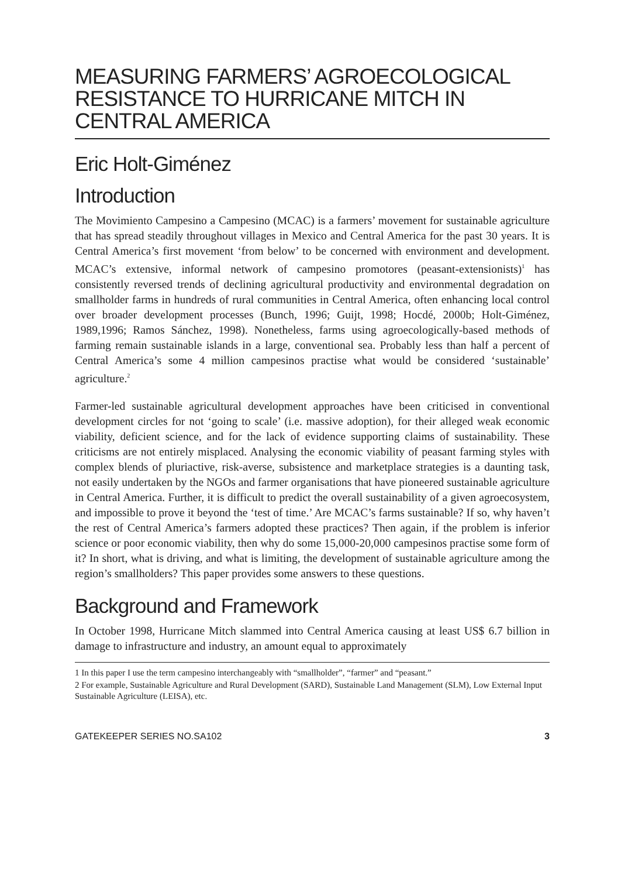MEASURING FARMERS’ AGROECOLOGICAL RESISTANCE TO HURRICANE MITCH IN CENTRAL AMERICA
Eric Holt-Giménez
Introduction
The Movimiento Campesino a Campesino (MCAC) is a farmers’ movement for sustainable agriculture that has spread steadily throughout villages in Mexico and Central America for the past 30 years. It is Central America’s first movement ‘from below’ to be concerned with environment and development. MCAC’s extensive, informal network of campesino promotores (peasant-extensionists)<sup>1</sup> has consistently reversed trends of declining agricultural productivity and environmental degradation on smallholder farms in hundreds of rural communities in Central America, often enhancing local control over broader development processes (Bunch, 1996; Guijt, 1998; Hocdé, 2000b; Holt-Giménez, 1989,1996; Ramos Sánchez, 1998). Nonetheless, farms using agroecologically-based methods of farming remain sustainable islands in a large, conventional sea. Probably less than half a percent of Central America’s some 4 million campesinos practise what would be considered ‘sustainable’ agriculture.<sup>2</sup>
Farmer-led sustainable agricultural development approaches have been criticised in conventional development circles for not ‘going to scale’ (i.e. massive adoption), for their alleged weak economic viability, deficient science, and for the lack of evidence supporting claims of sustainability. These criticisms are not entirely misplaced. Analysing the economic viability of peasant farming styles with complex blends of pluriactive, risk-averse, subsistence and marketplace strategies is a daunting task, not easily undertaken by the NGOs and farmer organisations that have pioneered sustainable agriculture in Central America. Further, it is difficult to predict the overall sustainability of a given agroecosystem, and impossible to prove it beyond the ‘test of time.’ Are MCAC’s farms sustainable? If so, why haven’t the rest of Central America’s farmers adopted these practices? Then again, if the problem is inferior science or poor economic viability, then why do some 15,000-20,000 campesinos practise some form of it? In short, what is driving, and what is limiting, the development of sustainable agriculture among the region’s smallholders? This paper provides some answers to these questions.
Background and Framework
In October 1998, Hurricane Mitch slammed into Central America causing at least US$ 6.7 billion in damage to infrastructure and industry, an amount equal to approximately
1 In this paper I use the term campesino interchangeably with “smallholder”, “farmer” and “peasant.”
2 For example, Sustainable Agriculture and Rural Development (SARD), Sustainable Land Management (SLM), Low External Input Sustainable Agriculture (LEISA), etc.
GATEKEEPER SERIES NO.SA102 3